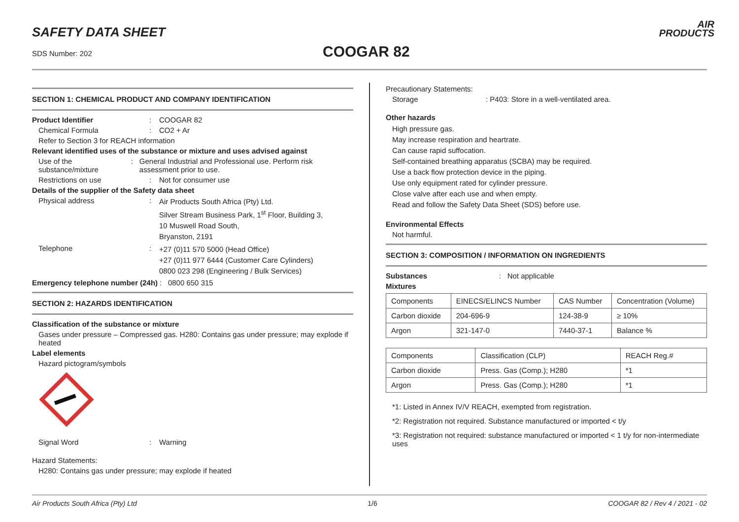SAFETY DATA SHEET
SDS Number: 202 COOGAR 82
AIR
PRODUCTS
SECTION 1: CHEMICAL PRODUCT AND COMPANY IDENTIFICATION
Product Identifier: COOGAR 82
Chemical Formula: CO2 + Ar
Refer to Section 3 for REACH information
Relevant identified uses of the substance or mixture and uses advised against
Use of the substance/mixture: General Industrial and Professional use. Perform risk assessment prior to use.
Restrictions on use: Not for consumer use
Details of the supplier of the Safety data sheet
Physical address: Air Products South Africa (Pty) Ltd.
Silver Stream Business Park, 1<sup>st</sup> Floor, Building 3,
10 Muswell Road South,
Bryanston, 2191
Telephone: +27 (0)11 570 5000 (Head Office)
+27 (0)11 977 6444 (Customer Care Cylinders)
0800 023 298 (Engineering / Bulk Services)
Emergency telephone number (24h) : 0800 650 315
SECTION 2: HAZARDS IDENTIFICATION
Classification of the substance or mixture
Gases under pressure – Compressed gas. H280: Contains gas under pressure; may explode if heated
Label elements
Hazard pictogram/symbols
Signal Word: Warning
Hazard Statements:
H280: Contains gas under pressure; may explode if heated
Precautionary Statements:
Storage: P403: Store in a well-ventilated area.
Other hazards
High pressure gas.
May increase respiration and heartrate.
Can cause rapid suffocation.
Self-contained breathing apparatus (SCBA) may be required.
Use a back flow protection device in the piping.
Use only equipment rated for cylinder pressure.
Close valve after each use and when empty.
Read and follow the Safety Data Sheet (SDS) before use.
Environmental Effects
Not harmful.
SECTION 3: COMPOSITION / INFORMATION ON INGREDIENTS
Substances: Not applicable
Mixtures
| Components | EINECS/ELINCS Number | CAS Number | Concentration (Volume) |
| Carbon dioxide | 204-696-9 | 124-38-9 | ≥ 10% |
| Argon | 321-147-0 | 7440-37-1 | Balance % |
| Components | Classification (CLP) | REACH Reg.# |
| Carbon dioxide | Press. Gas (Comp.); H280 | *1 |
| Argon | Press. Gas (Comp.); H280 | *1 |
*1: Listed in Annex IV/V REACH, exempted from registration.
*2: Registration not required. Substance manufactured or imported < t/y
*3: Registration not required: substance manufactured or imported < 1 t/y for non-intermediate uses
Air Products South Africa (Pty) Ltd 1/6 COOGAR 82 / Rev 4 / 2021 - 02